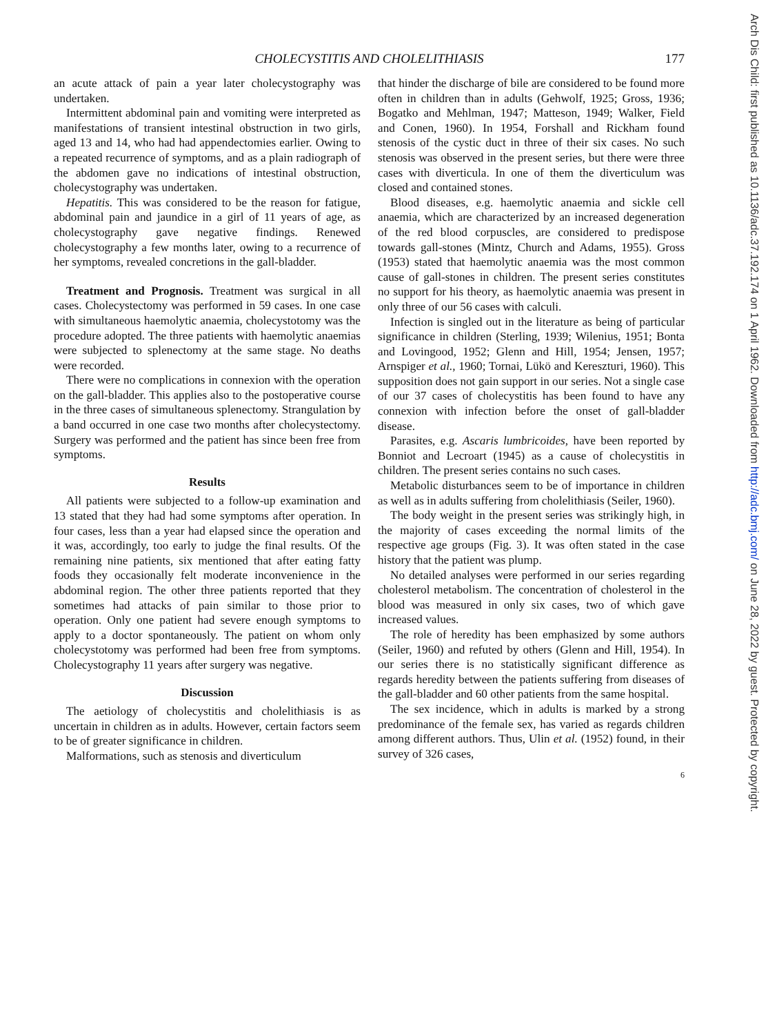CHOLECYSTITIS AND CHOLELITHIASIS
177
an acute attack of pain a year later cholecystography was undertaken.
Intermittent abdominal pain and vomiting were interpreted as manifestations of transient intestinal obstruction in two girls, aged 13 and 14, who had had appendectomies earlier. Owing to a repeated recurrence of symptoms, and as a plain radiograph of the abdomen gave no indications of intestinal obstruction, cholecystography was undertaken.
Hepatitis. This was considered to be the reason for fatigue, abdominal pain and jaundice in a girl of 11 years of age, as cholecystography gave negative findings. Renewed cholecystography a few months later, owing to a recurrence of her symptoms, revealed concretions in the gall-bladder.
Treatment and Prognosis. Treatment was surgical in all cases. Cholecystectomy was performed in 59 cases. In one case with simultaneous haemolytic anaemia, cholecystotomy was the procedure adopted. The three patients with haemolytic anaemias were subjected to splenectomy at the same stage. No deaths were recorded.
There were no complications in connexion with the operation on the gall-bladder. This applies also to the postoperative course in the three cases of simultaneous splenectomy. Strangulation by a band occurred in one case two months after cholecystectomy. Surgery was performed and the patient has since been free from symptoms.
Results
All patients were subjected to a follow-up examination and 13 stated that they had had some symptoms after operation. In four cases, less than a year had elapsed since the operation and it was, accordingly, too early to judge the final results. Of the remaining nine patients, six mentioned that after eating fatty foods they occasionally felt moderate inconvenience in the abdominal region. The other three patients reported that they sometimes had attacks of pain similar to those prior to operation. Only one patient had severe enough symptoms to apply to a doctor spontaneously. The patient on whom only cholecystotomy was performed had been free from symptoms. Cholecystography 11 years after surgery was negative.
Discussion
The aetiology of cholecystitis and cholelithiasis is as uncertain in children as in adults. However, certain factors seem to be of greater significance in children.
Malformations, such as stenosis and diverticulum
that hinder the discharge of bile are considered to be found more often in children than in adults (Gehwolf, 1925; Gross, 1936; Bogatko and Mehlman, 1947; Matteson, 1949; Walker, Field and Conen, 1960). In 1954, Forshall and Rickham found stenosis of the cystic duct in three of their six cases. No such stenosis was observed in the present series, but there were three cases with diverticula. In one of them the diverticulum was closed and contained stones.
Blood diseases, e.g. haemolytic anaemia and sickle cell anaemia, which are characterized by an increased degeneration of the red blood corpuscles, are considered to predispose towards gall-stones (Mintz, Church and Adams, 1955). Gross (1953) stated that haemolytic anaemia was the most common cause of gall-stones in children. The present series constitutes no support for his theory, as haemolytic anaemia was present in only three of our 56 cases with calculi.
Infection is singled out in the literature as being of particular significance in children (Sterling, 1939; Wilenius, 1951; Bonta and Lovingood, 1952; Glenn and Hill, 1954; Jensen, 1957; Arnspiger et al., 1960; Tornai, Lükö and Kereszturi, 1960). This supposition does not gain support in our series. Not a single case of our 37 cases of cholecystitis has been found to have any connexion with infection before the onset of gall-bladder disease.
Parasites, e.g. Ascaris lumbricoides, have been reported by Bonniot and Lecroart (1945) as a cause of cholecystitis in children. The present series contains no such cases.
Metabolic disturbances seem to be of importance in children as well as in adults suffering from cholelithiasis (Seiler, 1960).
The body weight in the present series was strikingly high, in the majority of cases exceeding the normal limits of the respective age groups (Fig. 3). It was often stated in the case history that the patient was plump.
No detailed analyses were performed in our series regarding cholesterol metabolism. The concentration of cholesterol in the blood was measured in only six cases, two of which gave increased values.
The role of heredity has been emphasized by some authors (Seiler, 1960) and refuted by others (Glenn and Hill, 1954). In our series there is no statistically significant difference as regards heredity between the patients suffering from diseases of the gall-bladder and 60 other patients from the same hospital.
The sex incidence, which in adults is marked by a strong predominance of the female sex, has varied as regards children among different authors. Thus, Ulin et al. (1952) found, in their survey of 326 cases,
6
Arch Dis Child: first published as 10.1136/adc.37.192.174 on 1 April 1962. Downloaded from http://adc.bmj.com/ on June 28, 2022 by guest. Protected by copyright.